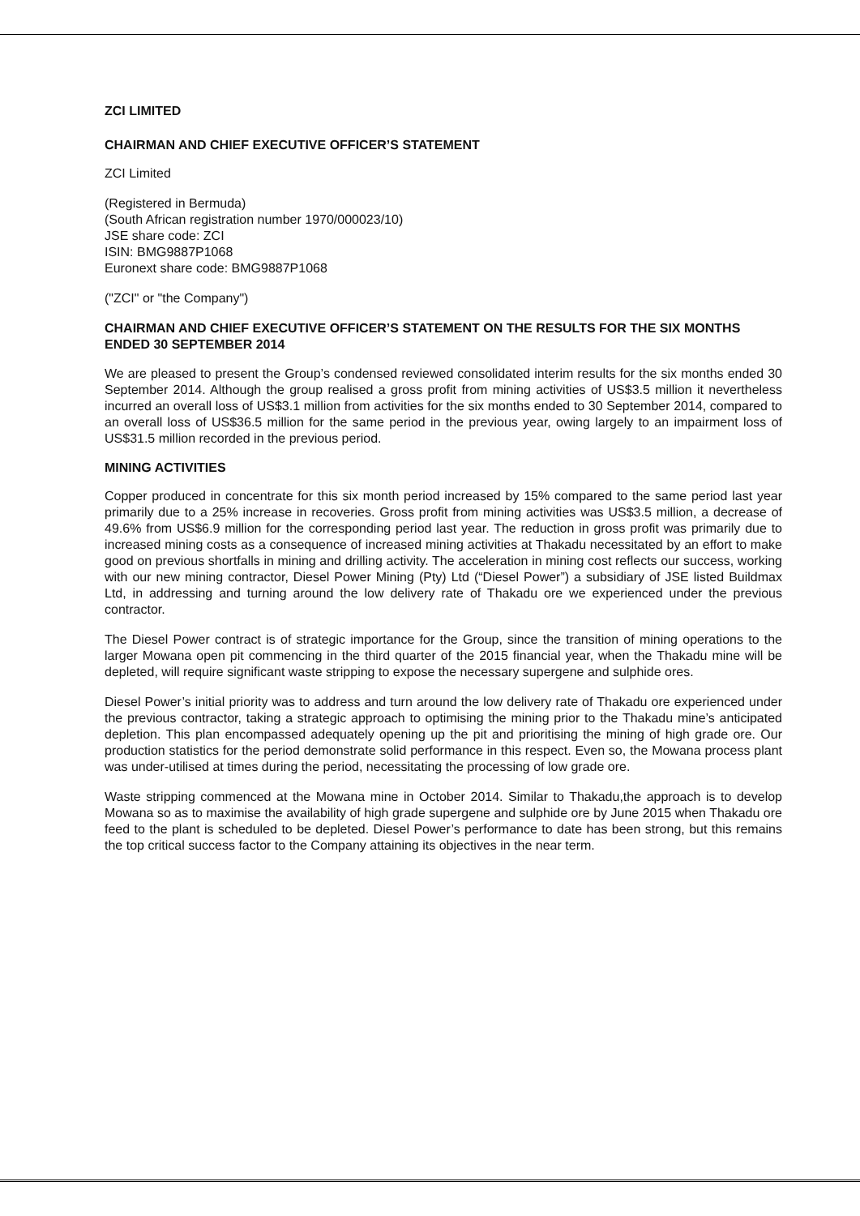ZCI LIMITED
CHAIRMAN AND CHIEF EXECUTIVE OFFICER’S STATEMENT
ZCI Limited
(Registered in Bermuda)
(South African registration number 1970/000023/10)
JSE share code: ZCI
ISIN: BMG9887P1068
Euronext share code: BMG9887P1068
("ZCI" or "the Company")
CHAIRMAN AND CHIEF EXECUTIVE OFFICER’S STATEMENT ON THE RESULTS FOR THE SIX MONTHS ENDED 30 SEPTEMBER 2014
We are pleased to present the Group’s condensed reviewed consolidated interim results for the six months ended 30 September 2014. Although the group realised a gross profit from mining activities of US$3.5 million it nevertheless incurred an overall loss of US$3.1 million from activities for the six months ended to 30 September 2014, compared to an overall loss of US$36.5 million for the same period in the previous year, owing largely to an impairment loss of US$31.5 million recorded in the previous period.
MINING ACTIVITIES
Copper produced in concentrate for this six month period increased by 15% compared to the same period last year primarily due to a 25% increase in recoveries. Gross profit from mining activities was US$3.5 million, a decrease of 49.6% from US$6.9 million for the corresponding period last year. The reduction in gross profit was primarily due to increased mining costs as a consequence of increased mining activities at Thakadu necessitated by an effort to make good on previous shortfalls in mining and drilling activity. The acceleration in mining cost reflects our success, working with our new mining contractor, Diesel Power Mining (Pty) Ltd (“Diesel Power”) a subsidiary of JSE listed Buildmax Ltd, in addressing and turning around the low delivery rate of Thakadu ore we experienced under the previous contractor.
The Diesel Power contract is of strategic importance for the Group, since the transition of mining operations to the larger Mowana open pit commencing in the third quarter of the 2015 financial year, when the Thakadu mine will be depleted, will require significant waste stripping to expose the necessary supergene and sulphide ores.
Diesel Power’s initial priority was to address and turn around the low delivery rate of Thakadu ore experienced under the previous contractor, taking a strategic approach to optimising the mining prior to the Thakadu mine’s anticipated depletion. This plan encompassed adequately opening up the pit and prioritising the mining of high grade ore. Our production statistics for the period demonstrate solid performance in this respect. Even so, the Mowana process plant was under-utilised at times during the period, necessitating the processing of low grade ore.
Waste stripping commenced at the Mowana mine in October 2014. Similar to Thakadu,the approach is to develop Mowana so as to maximise the availability of high grade supergene and sulphide ore by June 2015 when Thakadu ore feed to the plant is scheduled to be depleted. Diesel Power’s performance to date has been strong, but this remains the top critical success factor to the Company attaining its objectives in the near term.